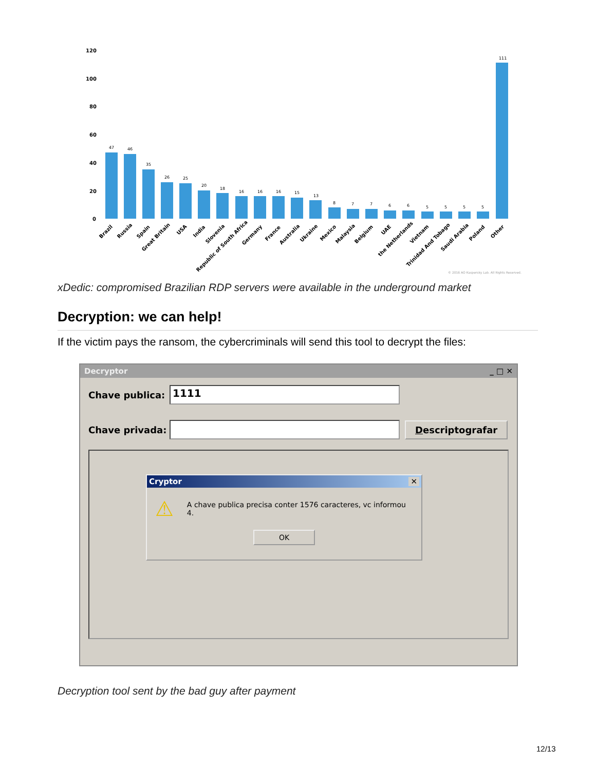120
100
80
60
40
20
0
47
46
35
26
25
20
18
16
16
16
15
13
8
7
7
6
6
5
5
5
5
111
Brazil
Russia
Spain
Great Britain
USA
India
Slovenia
Republic of South Africa
Germany
France
Australia
Ukraine
Mexico
Malaysia
Belgium
UAE
the Netherlands
Vietnam
Trinidad And Tobago
Saudi Arabia
Poland
Other
© 2016 AO Kaspersky Lab. All Rights Reserved.
xDedic: compromised Brazilian RDP servers were available in the underground market
Decryption: we can help!
If the victim pays the ransom, the cybercriminals will send this tool to decrypt the files:
Decryptor _ □ ✕
Chave publica:
1111
Chave privada:
Descriptografar
Cryptor ✕
⚠ A chave publica precisa conter 1576 caracteres, vc informou 4.
OK
Decryption tool sent by the bad guy after payment
12/13